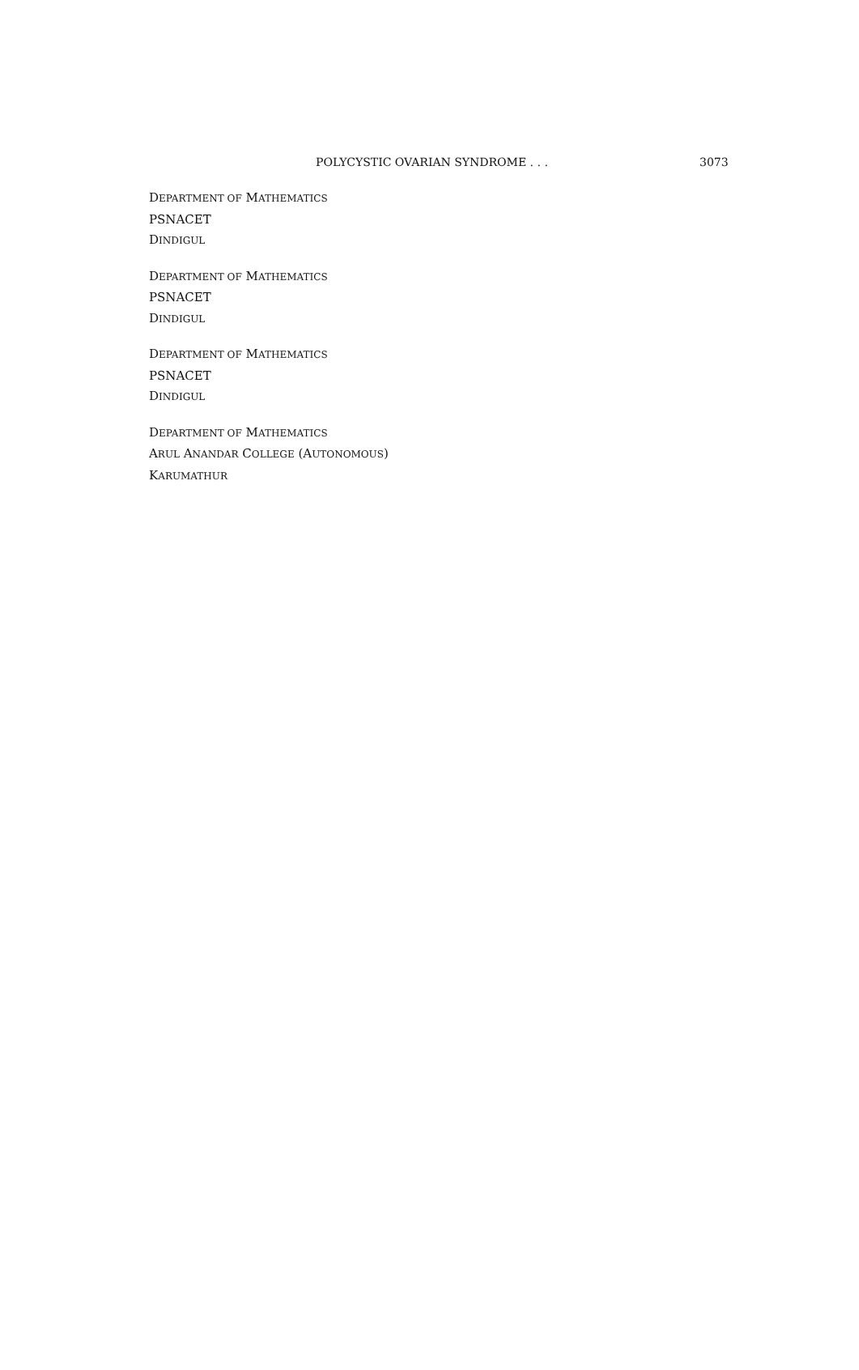POLYCYSTIC OVARIAN SYNDROME . . . 3073
DEPARTMENT OF MATHEMATICS
PSNACET
DINDIGUL
DEPARTMENT OF MATHEMATICS
PSNACET
DINDIGUL
DEPARTMENT OF MATHEMATICS
PSNACET
DINDIGUL
DEPARTMENT OF MATHEMATICS
ARUL ANANDAR COLLEGE (AUTONOMOUS)
KARUMATHUR